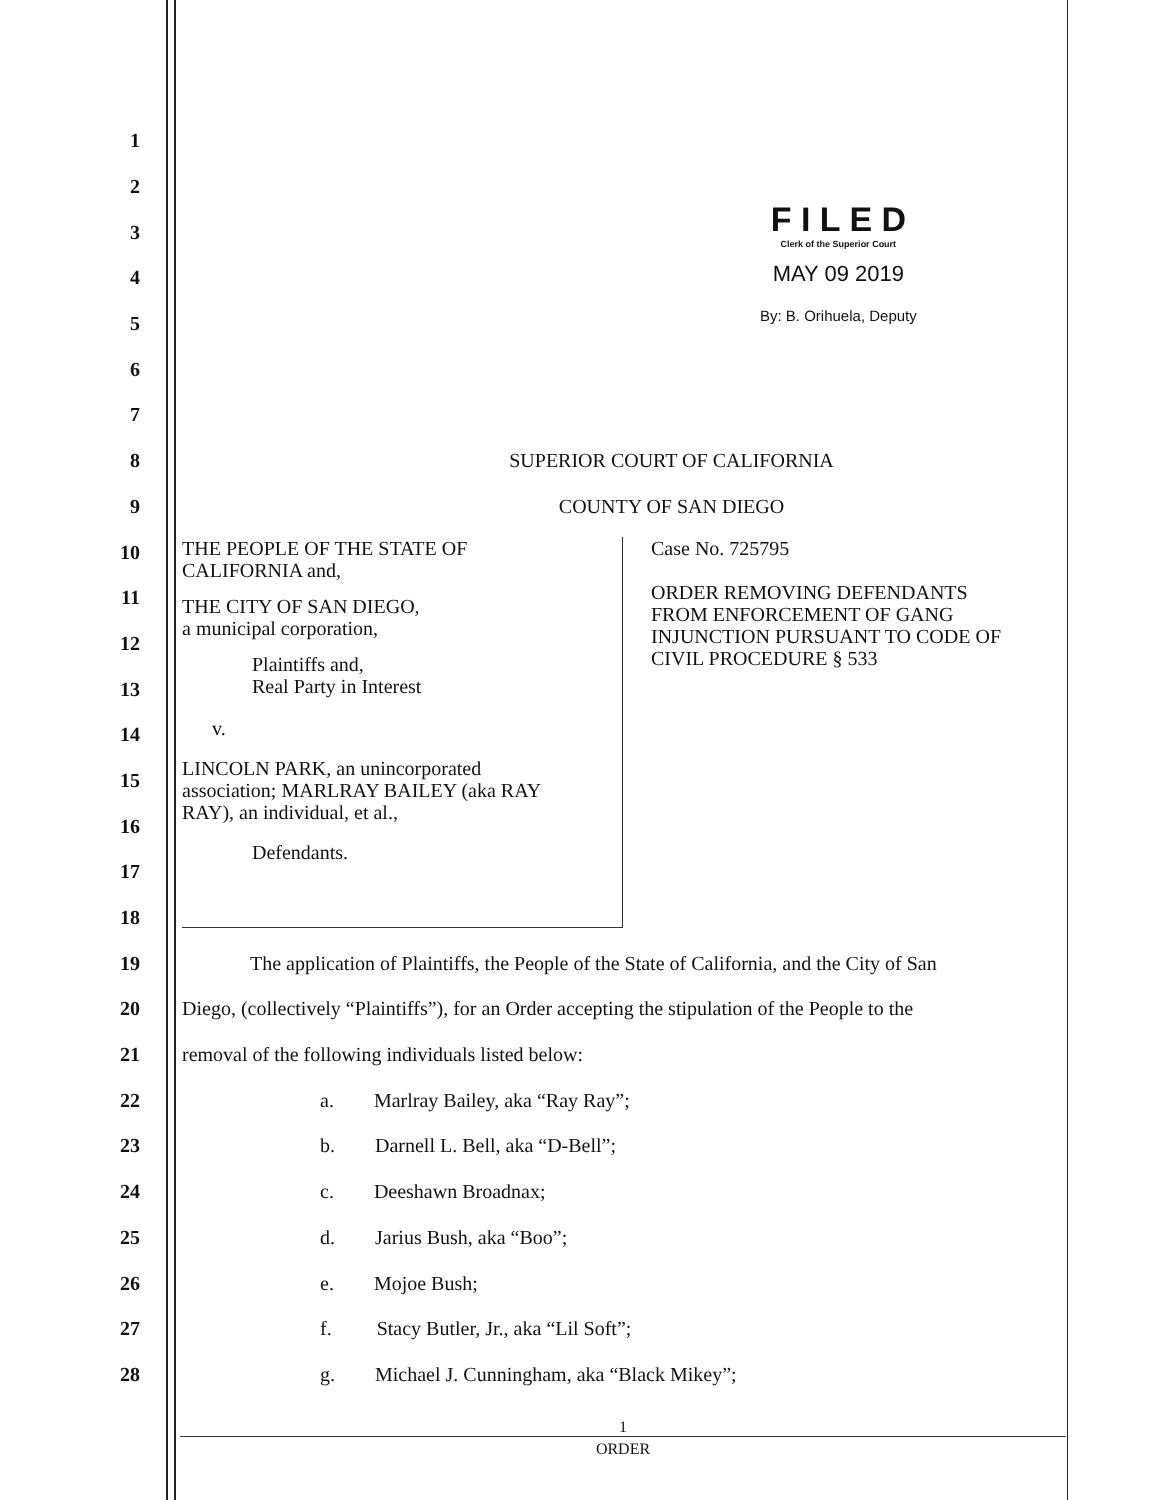F I L E D
Clerk of the Superior Court
MAY 09 2019
By: B. Orihuela, Deputy
THE PEOPLE OF THE STATE OF
CALIFORNIA and,
THE CITY OF SAN DIEGO,
a municipal corporation,
Plaintiffs and,
Real Party in Interest
v.
LINCOLN PARK, an unincorporated
association; MARLRAY BAILEY (aka RAY
RAY), an individual, et al.,
Defendants.
Case No. 725795
ORDER REMOVING DEFENDANTS
FROM ENFORCEMENT OF GANG
INJUNCTION PURSUANT TO CODE OF
CIVIL PROCEDURE § 533
1
2
3
4
5
6
7
8 SUPERIOR COURT OF CALIFORNIA
9 COUNTY OF SAN DIEGO
10
11
12
13
14
15
16
17
18
19 The application of Plaintiffs, the People of the State of California, and the City of San
20 Diego, (collectively “Plaintiffs”), for an Order accepting the stipulation of the People to the
21 removal of the following individuals listed below:
22 a. Marlray Bailey, aka “Ray Ray”;
23 b. Darnell L. Bell, aka “D-Bell”;
24 c. Deeshawn Broadnax;
25 d. Jarius Bush, aka “Boo”;
26 e. Mojoe Bush;
27 f. Stacy Butler, Jr., aka “Lil Soft”;
28 g. Michael J. Cunningham, aka “Black Mikey”;
1
ORDER